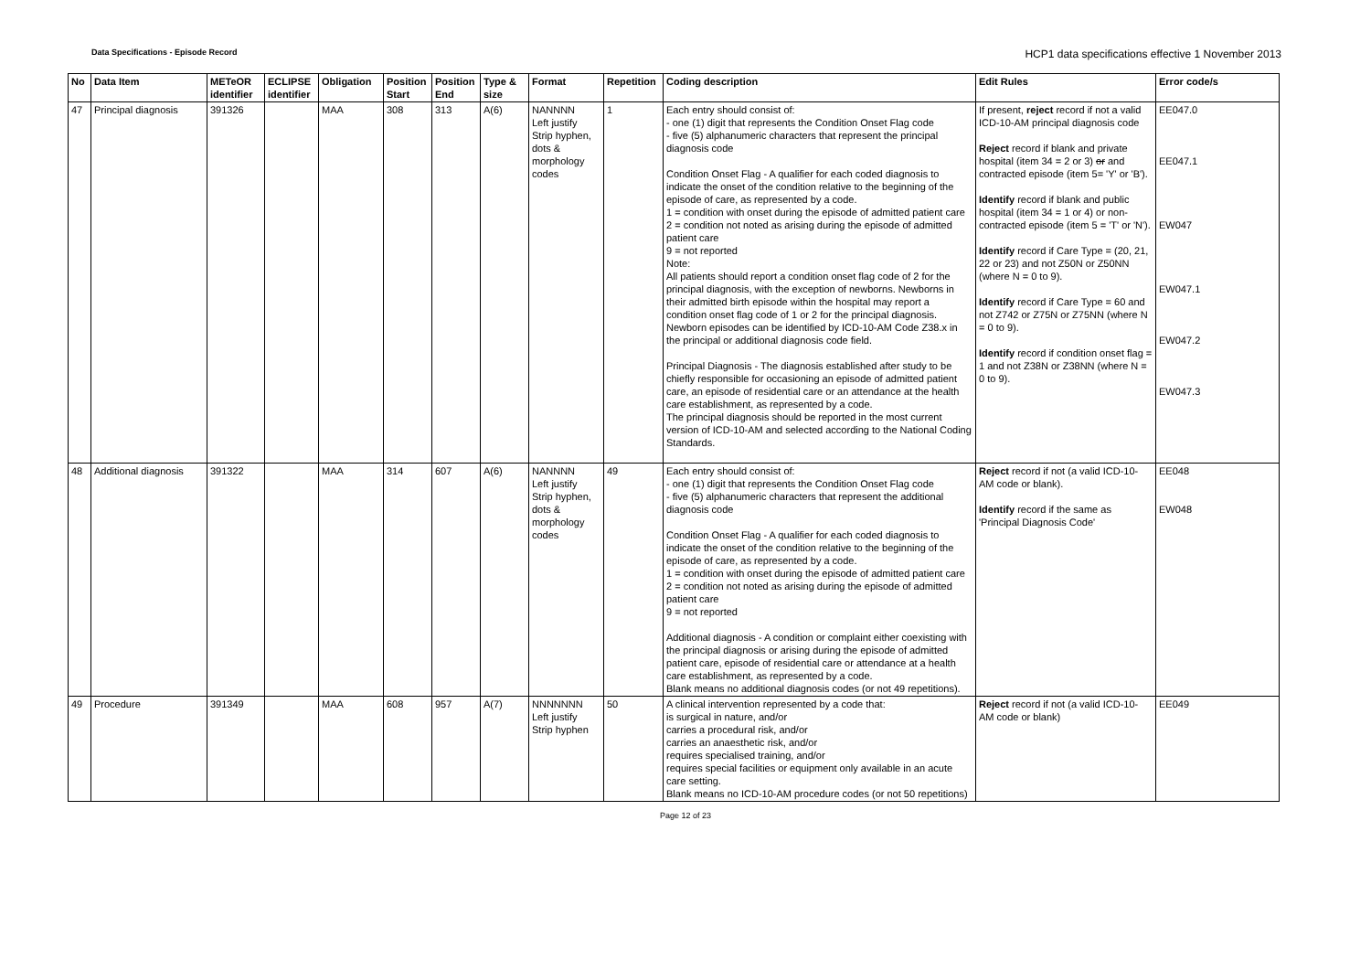Data Specifications - Episode Record HCP1 data specifications effective 1 November 2013
| No | Data Item | METeOR identifier | ECLIPSE identifier | Obligation | Position Start | Position End | Type & size | Format | Repetition | Coding description | Edit Rules | Error code/s |
| --- | --- | --- | --- | --- | --- | --- | --- | --- | --- | --- | --- | --- |
| 47 | Principal diagnosis | 391326 | | MAA | 308 | 313 | A(6) | NANNNN Left justify Strip hyphen, dots & morphology codes | 1 | Each entry should consist of: - one (1) digit that represents the Condition Onset Flag code - five (5) alphanumeric characters that represent the principal diagnosis code Condition Onset Flag - A qualifier for each coded diagnosis to indicate the onset of the condition relative to the beginning of the episode of care, as represented by a code. 1 = condition with onset during the episode of admitted patient care 2 = condition not noted as arising during the episode of admitted patient care 9 = not reported Note: All patients should report a condition onset flag code of 2 for the principal diagnosis, with the exception of newborns. Newborns in their admitted birth episode within the hospital may report a condition onset flag code of 1 or 2 for the principal diagnosis. Newborn episodes can be identified by ICD-10-AM Code Z38.x in the principal or additional diagnosis code field. Principal Diagnosis - The diagnosis established after study to be chiefly responsible for occasioning an episode of admitted patient care, an episode of residential care or an attendance at the health care establishment, as represented by a code. The principal diagnosis should be reported in the most current version of ICD-10-AM and selected according to the National Coding Standards. | If present, reject record if not a valid ICD-10-AM principal diagnosis code Reject record if blank and private hospital (item 34 = 2 or 3) or and contracted episode (item 5= 'Y' or 'B'). Identify record if blank and public hospital (item 34 = 1 or 4) or non-contracted episode (item 5 = 'T' or 'N'). Identify record if Care Type = (20, 21, 22 or 23) and not Z50N or Z50NN (where N = 0 to 9). Identify record if Care Type = 60 and not Z742 or Z75N or Z75NN (where N = 0 to 9). Identify record if condition onset flag = 1 and not Z38N or Z38NN (where N = 0 to 9). | EE047.0 EE047.1 EW047 EW047.1 EW047.2 EW047.3 |
| 48 | Additional diagnosis | 391322 | | MAA | 314 | 607 | A(6) | NANNNN Left justify Strip hyphen, dots & morphology codes | 49 | Each entry should consist of: - one (1) digit that represents the Condition Onset Flag code - five (5) alphanumeric characters that represent the additional diagnosis code Condition Onset Flag - A qualifier for each coded diagnosis to indicate the onset of the condition relative to the beginning of the episode of care, as represented by a code. 1 = condition with onset during the episode of admitted patient care 2 = condition not noted as arising during the episode of admitted patient care 9 = not reported Additional diagnosis - A condition or complaint either coexisting with the principal diagnosis or arising during the episode of admitted patient care, episode of residential care or attendance at a health care establishment, as represented by a code. Blank means no additional diagnosis codes (or not 49 repetitions). | Reject record if not (a valid ICD-10-AM code or blank). Identify record if the same as 'Principal Diagnosis Code' | EE048 EW048 |
| 49 | Procedure | 391349 | | MAA | 608 | 957 | A(7) | NNNNNNN Left justify Strip hyphen | 50 | A clinical intervention represented by a code that: is surgical in nature, and/or carries a procedural risk, and/or carries an anaesthetic risk, and/or requires specialised training, and/or requires special facilities or equipment only available in an acute care setting. Blank means no ICD-10-AM procedure codes (or not 50 repetitions) | Reject record if not (a valid ICD-10-AM code or blank) | EE049 |
Page 12 of 23